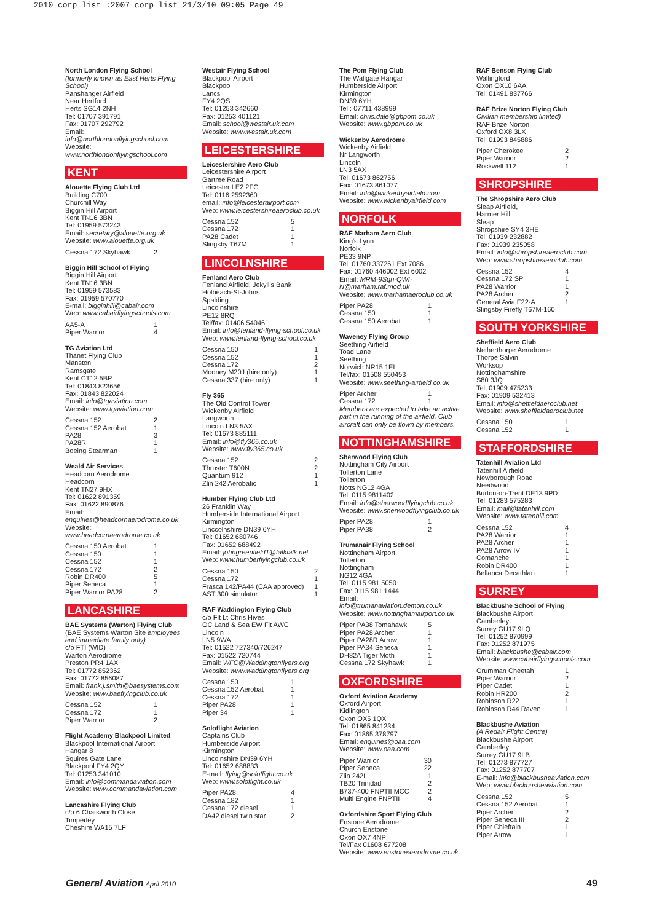2010 corp list :2007 corp list 21/3/10 09:05 Page 49
North London Flying School
(formerly known as East Herts Flying School)
Panshanger Airfield
Near Hertford
Herts SG14 2NH
Tel: 01707 391791
Fax: 01707 292792
Email:
info@northlondonflyingschool.com
Website:
www.northlondonflyingschool.com
KENT
Alouette Flying Club Ltd
Building C700
Churchill Way
Biggin Hill Airport
Kent TN16 3BN
Tel: 01959 573243
Email: secretary@alouette.org.uk
Website: www.alouette.org.uk
| Cessna 172 Skyhawk | 2 |
Biggin Hill School of Flying
Biggin Hill Airport
Kent TN16 3BN
Tel: 01959 573583
Fax: 01959 570770
E-mail: bigginhill@cabair.com
Web: www.cabairflyingschools.com
| AA5-A | 1 |
| Piper Warrior | 4 |
TG Aviation Ltd
Thanet Flying Club
Manston
Ramsgate
Kent CT12 5BP
Tel: 01843 823656
Fax: 01843 822024
Email: info@tgaviation.com
Website: www.tgaviation.com
| Cessna 152 | 2 |
| Cessna 152 Aerobat | 1 |
| PA28 | 3 |
| PA28R | 1 |
| Boeing Stearman | 1 |
Weald Air Services
Headcorn Aerodrome
Headcorn
Kent TN27 9HX
Tel: 01622 891359
Fax: 01622 890876
Email: enquiries@headcornaerodrome.co.uk
Website: www.headcornaerodrome.co.uk
| Cessna 150 Aerobat | 1 |
| Cessna 150 | 1 |
| Cessna 152 | 1 |
| Cessna 172 | 2 |
| Robin DR400 | 5 |
| Piper Seneca | 1 |
| Piper Warrior PA28 | 2 |
LANCASHIRE
BAE Systems (Warton) Flying Club
(BAE Systems Warton Site employees and immediate family only)
c/o FTI (WID)
Warton Aerodrome
Preston PR4 1AX
Tel: 01772 852362
Fax: 01772 856087
Email: frank.j.smith@baesystems.com
Website: www.baeflyingclub.co.uk
| Cessna 152 | 1 |
| Cessna 172 | 1 |
| Piper Warrior | 2 |
Flight Academy Blackpool Limited
Blackpool International Airport
Hangar 8
Squires Gate Lane
Blackpool FY4 2QY
Tel: 01253 341010
Email: info@commandaviation.com
Website: www.commandaviation.com
Lancashire Flying Club
c/o 6 Chatsworth Close
Timperley
Cheshire WA15 7LF
Westair Flying School
Blackpool Airport
Blackpool
Lancs
FY4 2QS
Tel: 01253 342660
Fax: 01253 401121
Email: school@westair.uk.com
Website: www.westair.uk.com
LEICESTERSHIRE
Leicestershire Aero Club
Leicestershire Airport
Gartree Road
Leicester LE2 2FG
Tel: 0116 2592360
email: info@leicesterairport.com
Web: www.leicestershireaeroclub.co.uk
| Cessna 152 | 5 |
| Cessna 172 | 1 |
| PA28 Cadet | 1 |
| Slingsby T67M | 1 |
LINCOLNSHIRE
Fenland Aero Club
Fenland Airfield, Jekyll's Bank
Holbeach-St-Johns
Spalding
Lincolnshire
PE12 8RQ
Tel/fax: 01406 540461
Email: info@fenland-flying-school.co.uk
Web: www.fenland-flying-school.co.uk
| Cessna 150 | 1 |
| Cessna 152 | 1 |
| Cessna 172 | 2 |
| Mooney M20J (hire only) | 1 |
| Cessna 337 (hire only) | 1 |
Fly 365
The Old Control Tower
Wickenby Airfield
Langworth
Lincoln LN3 5AX
Tel: 01673 885111
Email: info@fly365.co.uk
Website: www.fly365.co.uk
| Cessna 152 | 2 |
| Thruster T600N | 2 |
| Quantum 912 | 1 |
| Zlin 242 Aerobatic | 1 |
Humber Flying Club Ltd
26 Franklin Way
Humberside International Airport
Kirmington
Linccolnshire DN39 6YH
Tel: 01652 680746
Fax: 01652 688492
Email: johngreenfield1@talktalk.net
Web: www.humberflyingclub.co.uk
| Cessna 150 | 2 |
| Cessna 172 | 1 |
| Frasca 142/PA44 (CAA approved) | 1 |
| AST 300 simulator | 1 |
RAF Waddington Flying Club
c/o Flt Lt Chris Hives
OC Land & Sea EW Flt AWC
Lincoln
LN5 9WA
Tel: 01522 727340/726247
Fax: 01522 720744
Email: WFC@Waddingtonflyers.org
Website: www.waddingtonflyers.org
| Cessna 150 | 1 |
| Cessna 152 Aerobat | 1 |
| Cessna 172 | 1 |
| Piper PA28 | 1 |
| Piper 34 | 1 |
Soloflight Aviation
Captains Club
Humberside Airport
Kirmington
Lincolnshire DN39 6YH
Tel: 01652 688833
E-mail: flying@soloflight.co.uk
Web: www.soloflight.co.uk
| Piper PA28 | 4 |
| Cessna 182 | 1 |
| Cessna 172 diesel | 1 |
| DA42 diesel twin star | 2 |
The Pom Flying Club
The Wallgate Hangar
Humberside Airport
Kirmington
DN39 6YH
Tel : 07711 438999
Email: chris.dale@gbpom.co.uk
Website: www.gbpom.co.uk
Wickenby Aerodrome
Wickenby Airfield
Nr Langworth
Lincoln
LN3 5AX
Tel: 01673 862756
Fax: 01673 861077
Email: info@wickenbyairfield.com
Website: www.wickenbyairfield.com
NORFOLK
RAF Marham Aero Club
King's Lynn
Norfolk
PE33 9NP
Tel: 01760 337261 Ext 7086
Fax: 01760 446002 Ext 6002
Email: MRM-9Sqn-QWI-N@marham.raf.mod.uk
Website: www.marhamaeroclub.co.uk
| Piper PA28 | 1 |
| Cessna 150 | 1 |
| Cessna 150 Aerobat | 1 |
Waveney Flying Group
Seething Airfield
Toad Lane
Seething
Norwich NR15 1EL
Tel/fax: 01508 550453
Website: www.seething-airfield.co.uk
| Piper Archer | 1 |
| Cessna 172 | 1 |
Members are expected to take an active part in the running of the airfield. Club aircraft can only be flown by members.
NOTTINGHAMSHIRE
Sherwood Flying Club
Nottingham City Airport
Tollerton Lane
Tollerton
Notts NG12 4GA
Tel: 0115 9811402
Email: info@sherwoodflyingclub.co.uk
Website: www.sherwoodflyingclub.co.uk
| Piper PA28 | 1 |
| Piper PA38 | 2 |
Trumanair Flying School
Nottingham Airport
Tollerton
Nottingham
NG12 4GA
Tel: 0115 981 5050
Fax: 0115 981 1444
Email: info@trumanaviation.demon.co.uk
Website: www.nottinghamairport.co.uk
| Piper PA38 Tomahawk | 5 |
| Piper PA28 Archer | 1 |
| Piper PA28R Arrow | 1 |
| Piper PA34 Seneca | 1 |
| DH82A Tiger Moth | 1 |
| Cessna 172 Skyhawk | 1 |
OXFORDSHIRE
Oxford Aviation Academy
Oxford Airport
Kidlington
Oxon OX5 1QX
Tel: 01865 841234
Fax: 01865 378797
Email: enquiries@oaa.com
Website: www.oaa.com
| Piper Warrior | 30 |
| Piper Seneca | 22 |
| Zlin 242L | 1 |
| TB20 Trinidad | 2 |
| B737-400 FNPTII MCC | 2 |
| Multi Engine FNPTII | 4 |
Oxfordshire Sport Flying Club
Enstone Aerodrome
Church Enstone
Oxon OX7 4NP
Tel/Fax 01608 677208
Website: www.enstoneaerodrome.co.uk
RAF Benson Flying Club
Wallingford
Oxon OX10 6AA
Tel: 01491 837766
RAF Brize Norton Flying Club
Civilian membership limited)
RAF Brize Norton
Oxford OX8 3LX
Tel: 01993 845886
| Piper Cherokee | 2 |
| Piper Warrior | 2 |
| Rockwell 112 | 1 |
SHROPSHIRE
The Shropshire Aero Club
Sleap Airfield,
Harmer Hill
Sleap
Shropshire SY4 3HE
Tel: 01939 232882
Fax: 01939 235058
Email: info@shropshireaeroclub.com
Web: www.shropshireaeroclub.com
| Cessna 152 | 4 |
| Cessna 172 SP | 1 |
| PA28 Warrior | 1 |
| PA28 Archer | 2 |
| General Avia F22-A | 1 |
Slingsby Firefly T67M-160
SOUTH YORKSHIRE
Sheffield Aero Club
Netherthorpe Aerodrome
Thorpe Salvin
Worksop
Nottinghamshire
S80 3JQ
Tel: 01909 475233
Fax: 01909 532413
Email: info@sheffieldaeroclub.net
Website: www.sheffieldaeroclub.net
| Cessna 150 | 1 |
| Cessna 152 | 1 |
STAFFORDSHIRE
Tatenhill Aviation Ltd
Tatenhill Airfield
Newborough Road
Needwood
Burton-on-Trent DE13 9PD
Tel: 01283 575283
Email: mail@tatenhill.com
Website: www.tatenhill.com
| Cessna 152 | 4 |
| PA28 Warrior | 1 |
| PA28 Archer | 1 |
| PA28 Arrow IV | 1 |
| Comanche | 1 |
| Robin DR400 | 1 |
| Bellanca Decathlan | 1 |
SURREY
Blackbushe School of Flying
Blackbushe Airport
Camberley
Surrey GU17 9LQ
Tel: 01252 870999
Fax: 01252 871975
Email: blackbushe@cabair.com
Website:www.cabairflyingschools.com
| Grumman Cheetah | 1 |
| Piper Warrior | 2 |
| Piper Cadet | 1 |
| Robin HR200 | 2 |
| Robinson R22 | 1 |
| Robinson R44 Raven | 1 |
Blackbushe Aviation
(A Redair Flight Centre)
Blackbushe Airport
Camberley
Surrey GU17 9LB
Tel: 01273 877727
Fax: 01252 877707
E-mail: info@blackbusheaviation.com
Web: www.blackbusheaviation.com
| Cessna 152 | 5 |
| Cessna 152 Aerobat | 1 |
| Piper Archer | 2 |
| Piper Seneca III | 2 |
| Piper Chieftain | 1 |
| Piper Arrow | 1 |
General Aviation April 2010
49